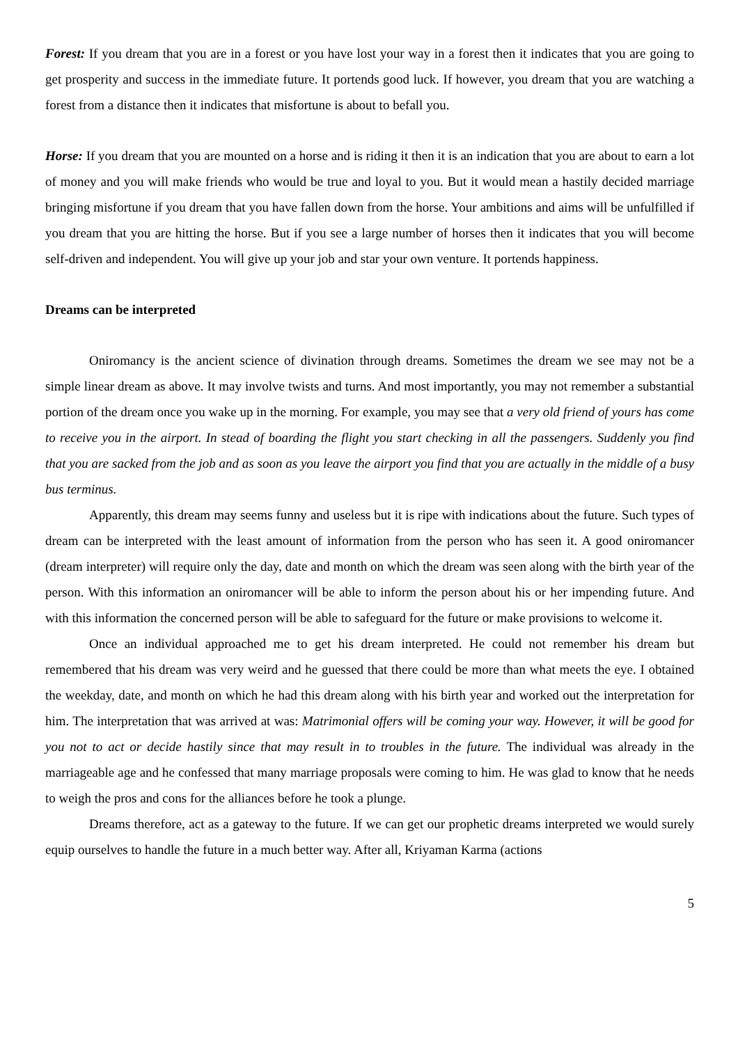Forest: If you dream that you are in a forest or you have lost your way in a forest then it indicates that you are going to get prosperity and success in the immediate future. It portends good luck. If however, you dream that you are watching a forest from a distance then it indicates that misfortune is about to befall you.
Horse: If you dream that you are mounted on a horse and is riding it then it is an indication that you are about to earn a lot of money and you will make friends who would be true and loyal to you. But it would mean a hastily decided marriage bringing misfortune if you dream that you have fallen down from the horse. Your ambitions and aims will be unfulfilled if you dream that you are hitting the horse. But if you see a large number of horses then it indicates that you will become self-driven and independent. You will give up your job and star your own venture. It portends happiness.
Dreams can be interpreted
Oniromancy is the ancient science of divination through dreams. Sometimes the dream we see may not be a simple linear dream as above. It may involve twists and turns. And most importantly, you may not remember a substantial portion of the dream once you wake up in the morning. For example, you may see that a very old friend of yours has come to receive you in the airport. In stead of boarding the flight you start checking in all the passengers. Suddenly you find that you are sacked from the job and as soon as you leave the airport you find that you are actually in the middle of a busy bus terminus.
Apparently, this dream may seems funny and useless but it is ripe with indications about the future. Such types of dream can be interpreted with the least amount of information from the person who has seen it. A good oniromancer (dream interpreter) will require only the day, date and month on which the dream was seen along with the birth year of the person. With this information an oniromancer will be able to inform the person about his or her impending future. And with this information the concerned person will be able to safeguard for the future or make provisions to welcome it.
Once an individual approached me to get his dream interpreted. He could not remember his dream but remembered that his dream was very weird and he guessed that there could be more than what meets the eye. I obtained the weekday, date, and month on which he had this dream along with his birth year and worked out the interpretation for him. The interpretation that was arrived at was: Matrimonial offers will be coming your way. However, it will be good for you not to act or decide hastily since that may result in to troubles in the future. The individual was already in the marriageable age and he confessed that many marriage proposals were coming to him. He was glad to know that he needs to weigh the pros and cons for the alliances before he took a plunge.
Dreams therefore, act as a gateway to the future. If we can get our prophetic dreams interpreted we would surely equip ourselves to handle the future in a much better way. After all, Kriyaman Karma (actions
5